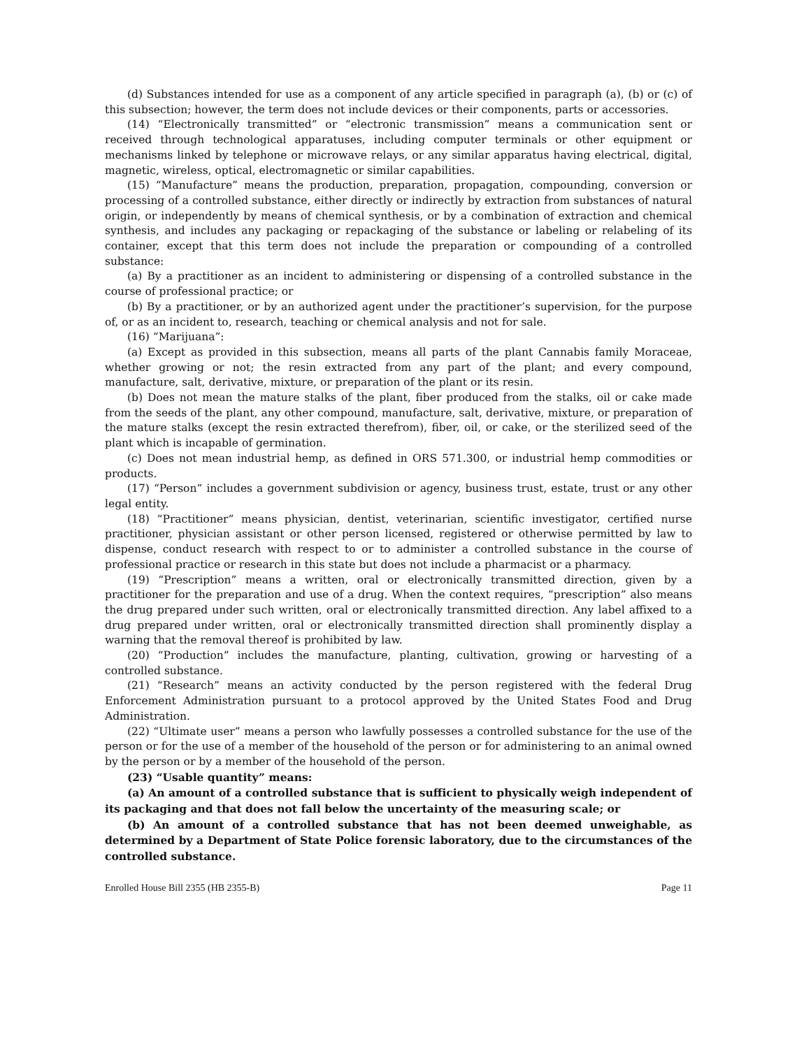(d) Substances intended for use as a component of any article specified in paragraph (a), (b) or (c) of this subsection; however, the term does not include devices or their components, parts or accessories.
(14) “Electronically transmitted” or “electronic transmission” means a communication sent or received through technological apparatuses, including computer terminals or other equipment or mechanisms linked by telephone or microwave relays, or any similar apparatus having electrical, digital, magnetic, wireless, optical, electromagnetic or similar capabilities.
(15) “Manufacture” means the production, preparation, propagation, compounding, conversion or processing of a controlled substance, either directly or indirectly by extraction from substances of natural origin, or independently by means of chemical synthesis, or by a combination of extraction and chemical synthesis, and includes any packaging or repackaging of the substance or labeling or relabeling of its container, except that this term does not include the preparation or compounding of a controlled substance:
(a) By a practitioner as an incident to administering or dispensing of a controlled substance in the course of professional practice; or
(b) By a practitioner, or by an authorized agent under the practitioner’s supervision, for the purpose of, or as an incident to, research, teaching or chemical analysis and not for sale.
(16) “Marijuana”:
(a) Except as provided in this subsection, means all parts of the plant Cannabis family Moraceae, whether growing or not; the resin extracted from any part of the plant; and every compound, manufacture, salt, derivative, mixture, or preparation of the plant or its resin.
(b) Does not mean the mature stalks of the plant, fiber produced from the stalks, oil or cake made from the seeds of the plant, any other compound, manufacture, salt, derivative, mixture, or preparation of the mature stalks (except the resin extracted therefrom), fiber, oil, or cake, or the sterilized seed of the plant which is incapable of germination.
(c) Does not mean industrial hemp, as defined in ORS 571.300, or industrial hemp commodities or products.
(17) “Person” includes a government subdivision or agency, business trust, estate, trust or any other legal entity.
(18) “Practitioner” means physician, dentist, veterinarian, scientific investigator, certified nurse practitioner, physician assistant or other person licensed, registered or otherwise permitted by law to dispense, conduct research with respect to or to administer a controlled substance in the course of professional practice or research in this state but does not include a pharmacist or a pharmacy.
(19) “Prescription” means a written, oral or electronically transmitted direction, given by a practitioner for the preparation and use of a drug. When the context requires, “prescription” also means the drug prepared under such written, oral or electronically transmitted direction. Any label affixed to a drug prepared under written, oral or electronically transmitted direction shall prominently display a warning that the removal thereof is prohibited by law.
(20) “Production” includes the manufacture, planting, cultivation, growing or harvesting of a controlled substance.
(21) “Research” means an activity conducted by the person registered with the federal Drug Enforcement Administration pursuant to a protocol approved by the United States Food and Drug Administration.
(22) “Ultimate user” means a person who lawfully possesses a controlled substance for the use of the person or for the use of a member of the household of the person or for administering to an animal owned by the person or by a member of the household of the person.
(23) “Usable quantity” means:
(a) An amount of a controlled substance that is sufficient to physically weigh independent of its packaging and that does not fall below the uncertainty of the measuring scale; or
(b) An amount of a controlled substance that has not been deemed unweighable, as determined by a Department of State Police forensic laboratory, due to the circumstances of the controlled substance.
Enrolled House Bill 2355 (HB 2355-B) Page 11